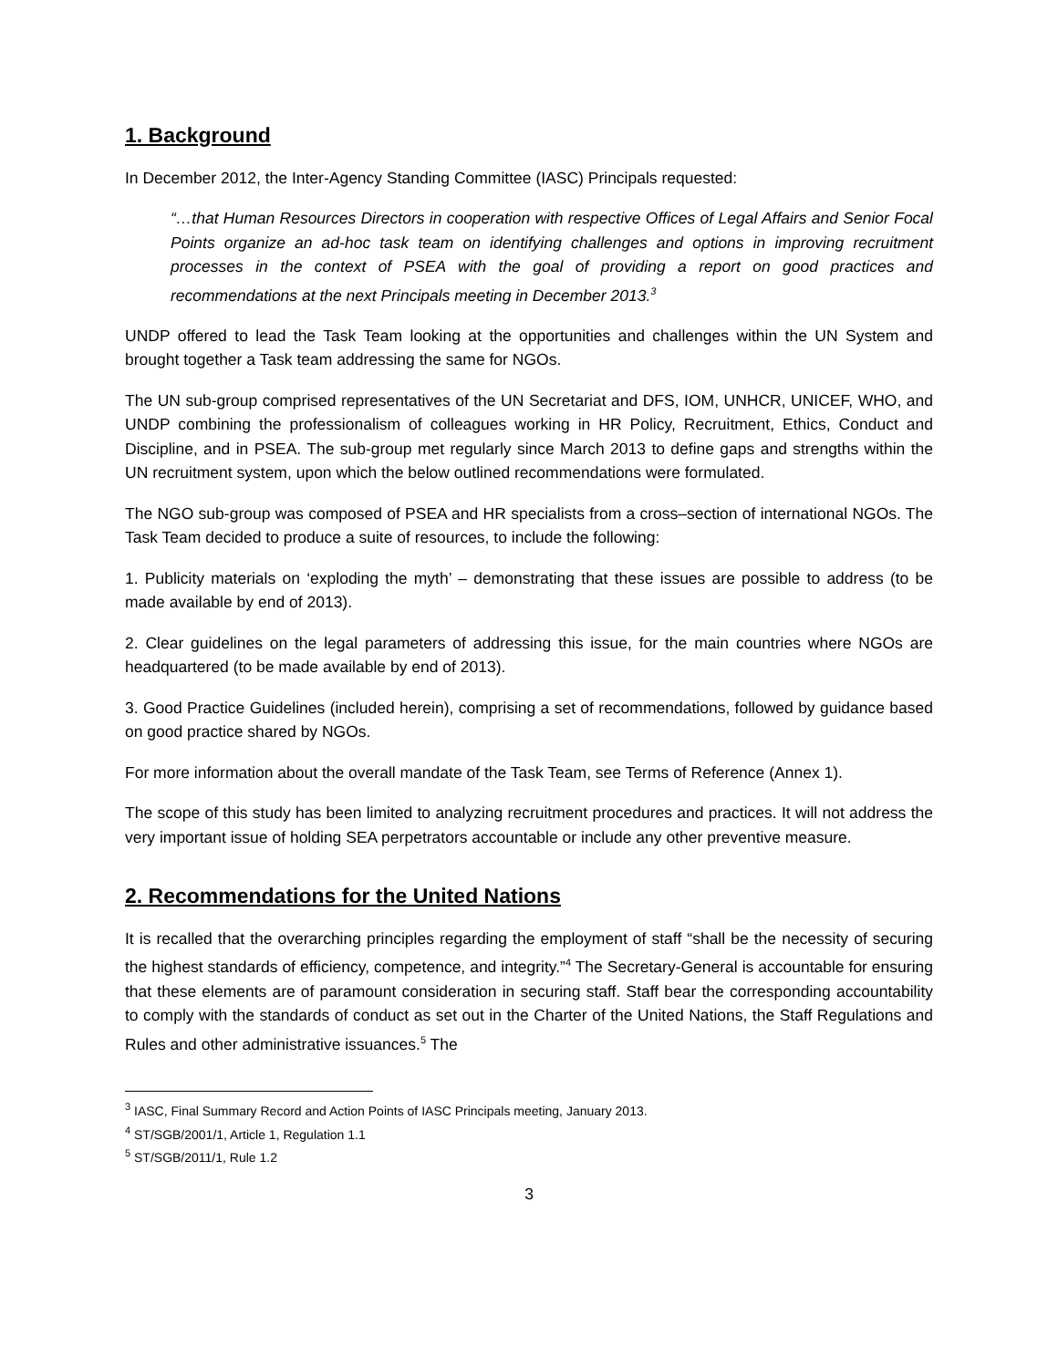1. Background
In December 2012, the Inter-Agency Standing Committee (IASC) Principals requested:
“…that Human Resources Directors in cooperation with respective Offices of Legal Affairs and Senior Focal Points organize an ad-hoc task team on identifying challenges and options in improving recruitment processes in the context of PSEA with the goal of providing a report on good practices and recommendations at the next Principals meeting in December 2013.<sup>3</sup>
UNDP offered to lead the Task Team looking at the opportunities and challenges within the UN System and brought together a Task team addressing the same for NGOs.
The UN sub-group comprised representatives of the UN Secretariat and DFS, IOM, UNHCR, UNICEF, WHO, and UNDP combining the professionalism of colleagues working in HR Policy, Recruitment, Ethics, Conduct and Discipline, and in PSEA. The sub-group met regularly since March 2013 to define gaps and strengths within the UN recruitment system, upon which the below outlined recommendations were formulated.
The NGO sub-group was composed of PSEA and HR specialists from a cross–section of international NGOs. The Task Team decided to produce a suite of resources, to include the following:
1. Publicity materials on ‘exploding the myth’ – demonstrating that these issues are possible to address (to be made available by end of 2013).
2. Clear guidelines on the legal parameters of addressing this issue, for the main countries where NGOs are headquartered (to be made available by end of 2013).
3. Good Practice Guidelines (included herein), comprising a set of recommendations, followed by guidance based on good practice shared by NGOs.
For more information about the overall mandate of the Task Team, see Terms of Reference (Annex 1).
The scope of this study has been limited to analyzing recruitment procedures and practices. It will not address the very important issue of holding SEA perpetrators accountable or include any other preventive measure.
2. Recommendations for the United Nations
It is recalled that the overarching principles regarding the employment of staff “shall be the necessity of securing the highest standards of efficiency, competence, and integrity.”<sup>4</sup> The Secretary-General is accountable for ensuring that these elements are of paramount consideration in securing staff. Staff bear the corresponding accountability to comply with the standards of conduct as set out in the Charter of the United Nations, the Staff Regulations and Rules and other administrative issuances.<sup>5</sup> The
<sup>3</sup> IASC, Final Summary Record and Action Points of IASC Principals meeting, January 2013.
<sup>4</sup> ST/SGB/2001/1, Article 1, Regulation 1.1
<sup>5</sup> ST/SGB/2011/1, Rule 1.2
3